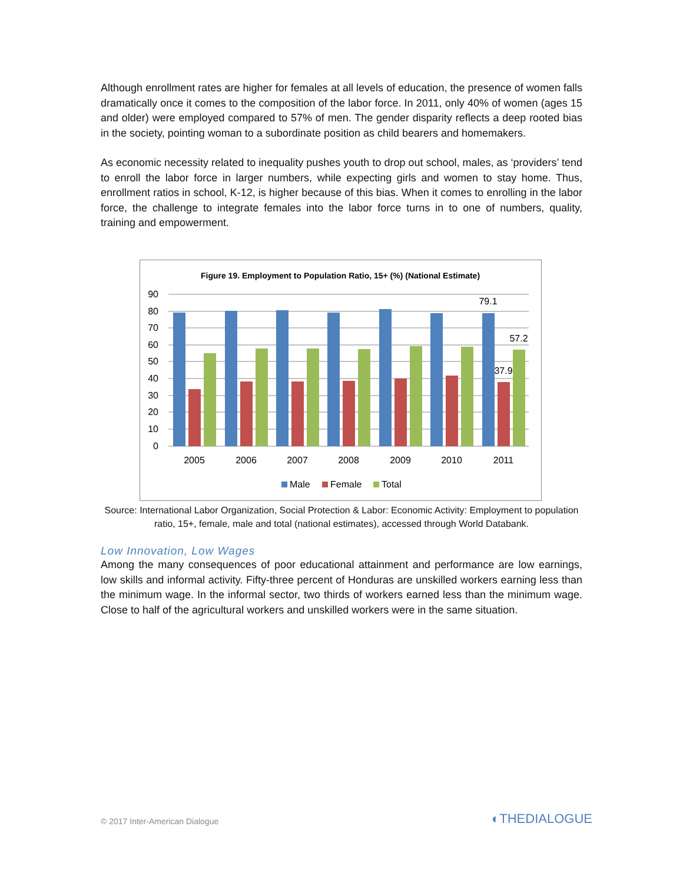Although enrollment rates are higher for females at all levels of education, the presence of women falls dramatically once it comes to the composition of the labor force. In 2011, only 40% of women (ages 15 and older) were employed compared to 57% of men. The gender disparity reflects a deep rooted bias in the society, pointing woman to a subordinate position as child bearers and homemakers.
As economic necessity related to inequality pushes youth to drop out school, males, as ‘providers’ tend to enroll the labor force in larger numbers, while expecting girls and women to stay home. Thus, enrollment ratios in school, K-12, is higher because of this bias. When it comes to enrolling in the labor force, the challenge to integrate females into the labor force turns in to one of numbers, quality, training and empowerment.
Figure 19. Employment to Population Ratio, 15+ (%) (National Estimate)
90
80
70
60
50
40
30
20
10
0
79.1
37.9
57.2
2005
2006
2007
2008
2009
2010
2011
Male
Female
Total
Source: International Labor Organization, Social Protection & Labor: Economic Activity: Employment to population ratio, 15+, female, male and total (national estimates), accessed through World Databank.
Low Innovation, Low Wages
Among the many consequences of poor educational attainment and performance are low earnings, low skills and informal activity. Fifty-three percent of Honduras are unskilled workers earning less than the minimum wage. In the informal sector, two thirds of workers earned less than the minimum wage. Close to half of the agricultural workers and unskilled workers were in the same situation.
© 2017 Inter-American Dialogue ◐THEDIALOGUE